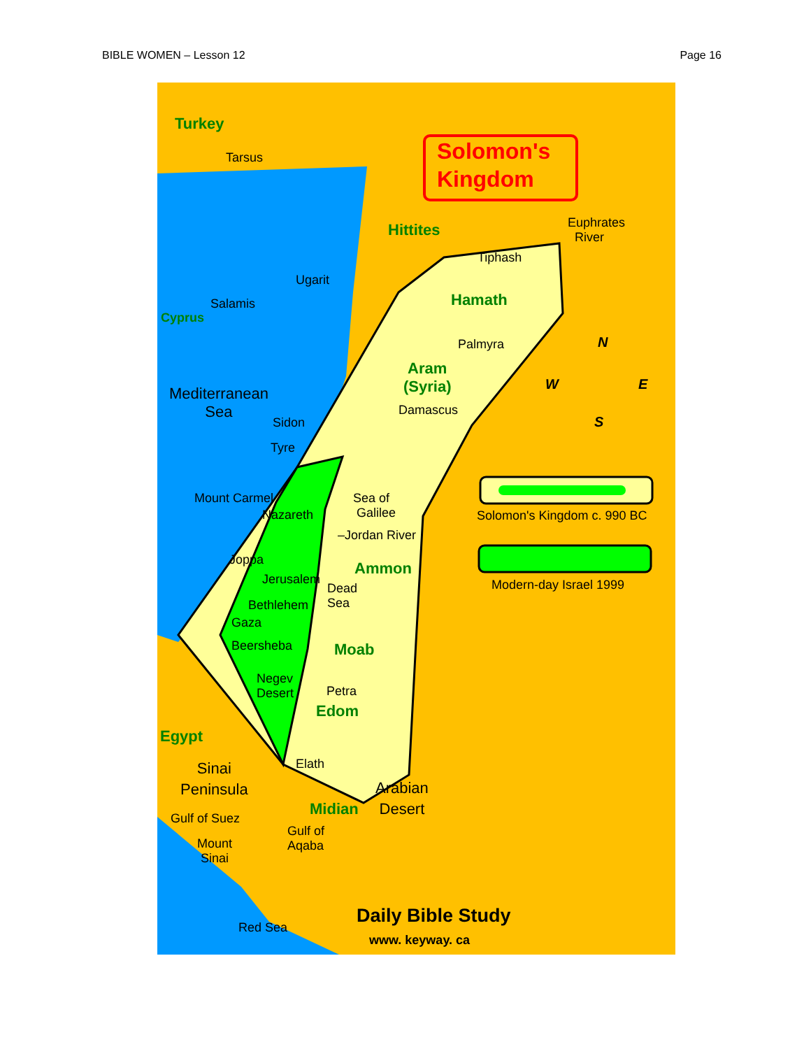BIBLE WOMEN – Lesson 12 Page 16
Turkey
Tarsus
Solomon's
Kingdom
Hittites
Euphrates
River
Tiphash
Ugarit
Salamis
Cyprus
Hamath
Palmyra
Aram
(Syria)
Damascus
Mediterranean
Sea
Sidon
Tyre
N
W E
S
Mount Carmel
Nazareth
Sea of
Galilee
Solomon's Kingdom c. 990 BC
–Jordan River
Joppa Ammon
Modern-day Israel 1999
Jerusalem
Dead
Sea
Bethlehem
Gaza
Beersheba Moab
Negev
Desert
Petra
Edom
Egypt
Sinai
Peninsula
Elath
Arabian
Desert
Midian
Gulf of Suez
Gulf of
Aqaba
Mount
Sinai
Red Sea
Daily Bible Study
www. keyway. ca